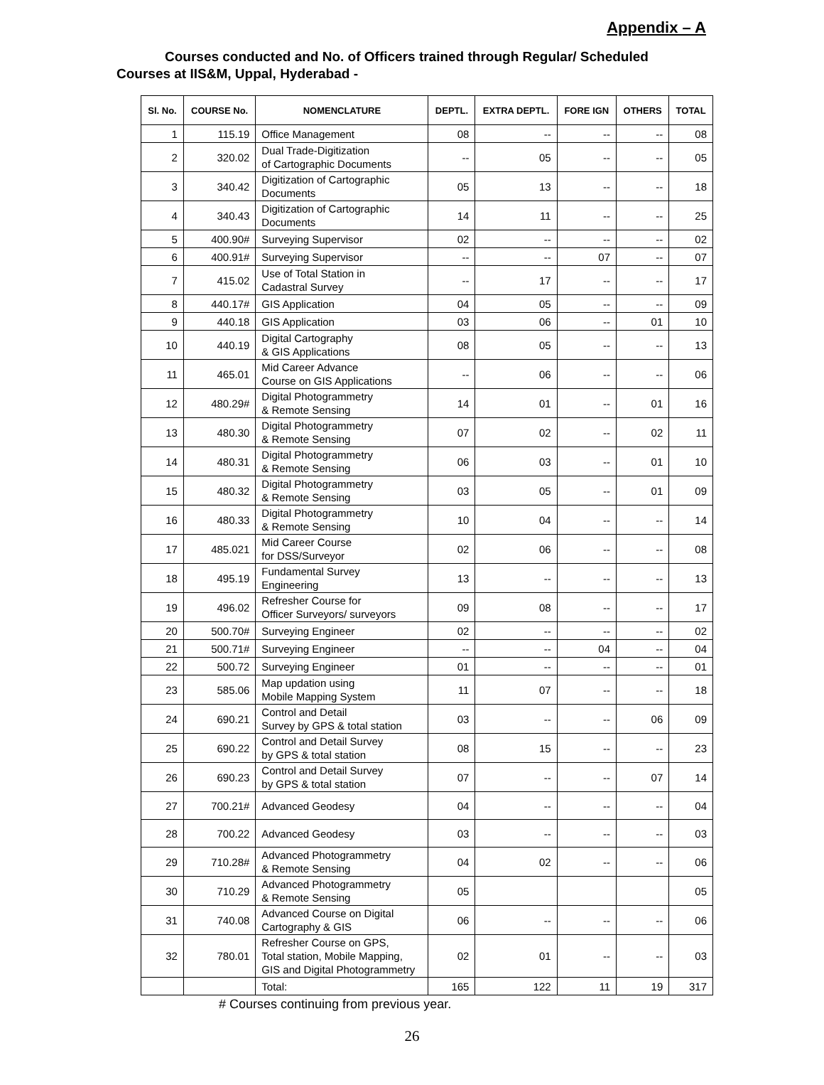Appendix – A
Courses conducted and No. of Officers trained through Regular/ Scheduled
Courses at IIS&M, Uppal, Hyderabad -
| Sl. No. | COURSE No. | NOMENCLATURE | DEPTL. | EXTRA DEPTL. | FORE IGN | OTHERS | TOTAL |
| --- | --- | --- | --- | --- | --- | --- | --- |
| 1 | 115.19 | Office Management | 08 | -- | -- | -- | 08 |
| 2 | 320.02 | Dual Trade-Digitization of Cartographic Documents | -- | 05 | -- | -- | 05 |
| 3 | 340.42 | Digitization of Cartographic Documents | 05 | 13 | -- | -- | 18 |
| 4 | 340.43 | Digitization of Cartographic Documents | 14 | 11 | -- | -- | 25 |
| 5 | 400.90# | Surveying Supervisor | 02 | -- | -- | -- | 02 |
| 6 | 400.91# | Surveying Supervisor | -- | -- | 07 | -- | 07 |
| 7 | 415.02 | Use of Total Station in Cadastral Survey | -- | 17 | -- | -- | 17 |
| 8 | 440.17# | GIS Application | 04 | 05 | -- | -- | 09 |
| 9 | 440.18 | GIS Application | 03 | 06 | -- | 01 | 10 |
| 10 | 440.19 | Digital Cartography & GIS Applications | 08 | 05 | -- | -- | 13 |
| 11 | 465.01 | Mid Career Advance Course on GIS Applications | -- | 06 | -- | -- | 06 |
| 12 | 480.29# | Digital Photogrammetry & Remote Sensing | 14 | 01 | -- | 01 | 16 |
| 13 | 480.30 | Digital Photogrammetry & Remote Sensing | 07 | 02 | -- | 02 | 11 |
| 14 | 480.31 | Digital Photogrammetry & Remote Sensing | 06 | 03 | -- | 01 | 10 |
| 15 | 480.32 | Digital Photogrammetry & Remote Sensing | 03 | 05 | -- | 01 | 09 |
| 16 | 480.33 | Digital Photogrammetry & Remote Sensing | 10 | 04 | -- | -- | 14 |
| 17 | 485.021 | Mid Career Course for DSS/Surveyor | 02 | 06 | -- | -- | 08 |
| 18 | 495.19 | Fundamental Survey Engineering | 13 | -- | -- | -- | 13 |
| 19 | 496.02 | Refresher Course for Officer Surveyors/ surveyors | 09 | 08 | -- | -- | 17 |
| 20 | 500.70# | Surveying Engineer | 02 | -- | -- | -- | 02 |
| 21 | 500.71# | Surveying Engineer | -- | -- | 04 | -- | 04 |
| 22 | 500.72 | Surveying Engineer | 01 | -- | -- | -- | 01 |
| 23 | 585.06 | Map updation using Mobile Mapping System | 11 | 07 | -- | -- | 18 |
| 24 | 690.21 | Control and Detail Survey by GPS & total station | 03 | -- | -- | 06 | 09 |
| 25 | 690.22 | Control and Detail Survey by GPS & total station | 08 | 15 | -- | -- | 23 |
| 26 | 690.23 | Control and Detail Survey by GPS & total station | 07 | -- | -- | 07 | 14 |
| 27 | 700.21# | Advanced Geodesy | 04 | -- | -- | -- | 04 |
| 28 | 700.22 | Advanced Geodesy | 03 | -- | -- | -- | 03 |
| 29 | 710.28# | Advanced Photogrammetry & Remote Sensing | 04 | 02 | -- | -- | 06 |
| 30 | 710.29 | Advanced Photogrammetry & Remote Sensing | 05 | | | | 05 |
| 31 | 740.08 | Advanced Course on Digital Cartography & GIS | 06 | -- | -- | -- | 06 |
| 32 | 780.01 | Refresher Course on GPS, Total station, Mobile Mapping, GIS and Digital Photogrammetry | 02 | 01 | -- | -- | 03 |
| | | Total: | 165 | 122 | 11 | 19 | 317 |
# Courses continuing from previous year.
26